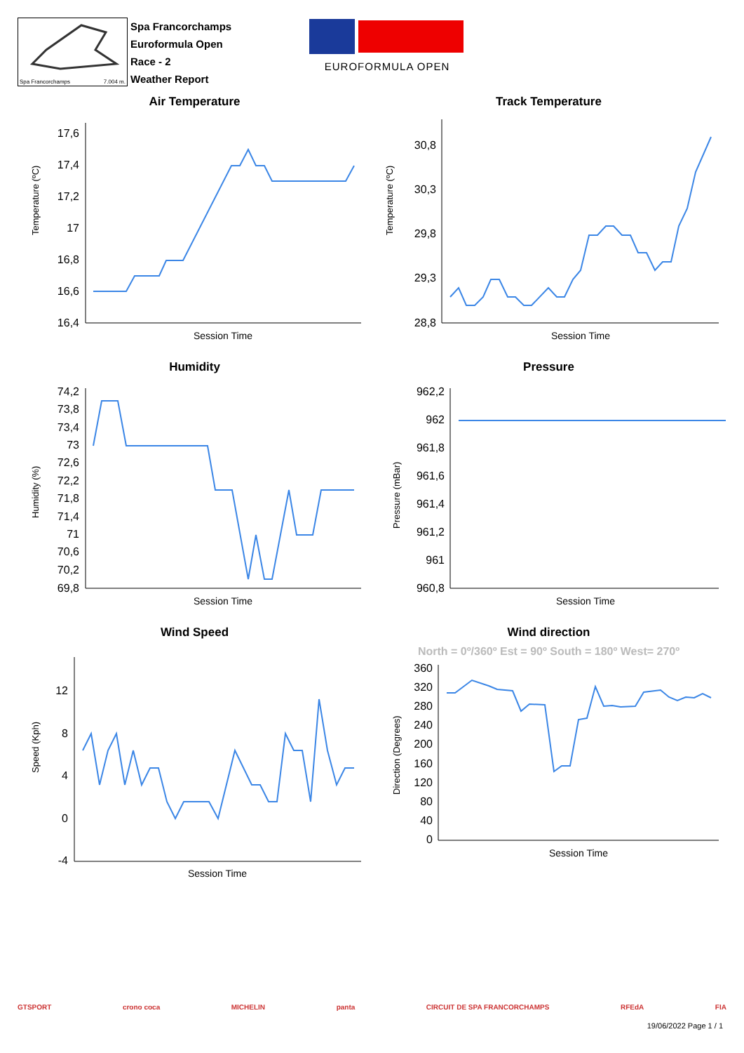Spa Francorchamps 7.004 m.
Spa Francorchamps
Euroformula Open
Race - 2
Weather Report
EUROFORMULA OPEN
Air Temperature
Temperature (ºC)
17,6
17,4
17,2
17
16,8
16,6
16,4
Session Time
Track Temperature
Temperature (ºC)
30,8
30,3
29,8
29,3
28,8
Session Time
Humidity
Humidity (%)
74,2
73,8
73,4
73
72,6
72,2
71,8
71,4
71
70,6
70,2
69,8
Session Time
Pressure
Pressure (mBar)
962,2
962
961,8
961,6
961,4
961,2
961
960,8
Session Time
Wind Speed
Speed (Kph)
12
8
4
0
-4
Session Time
Wind direction
North = 0º/360º Est = 90º South = 180º West= 270º
Direction (Degrees)
360
320
280
240
200
160
120
80
40
0
Session Time
GTSPORT crono coca MICHELIN panta CIRCUIT DE SPA FRANCORCHAMPS RFEdA FIA
19/06/2022 Page 1 / 1